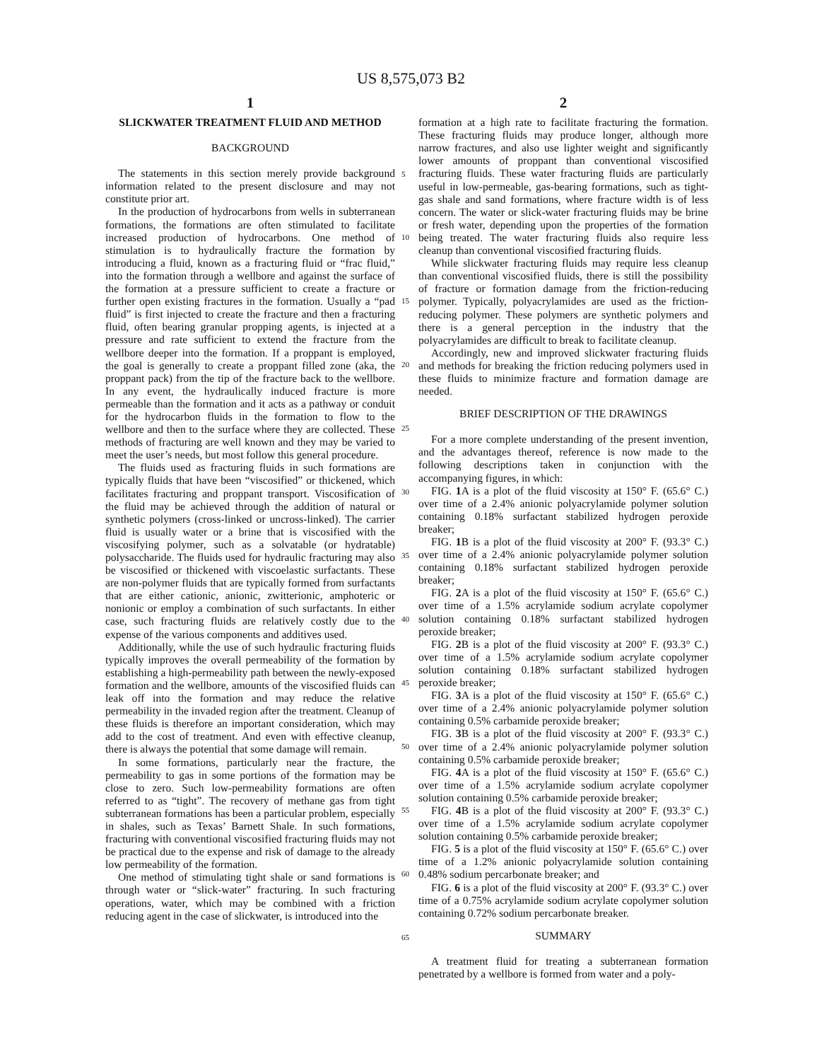US 8,575,073 B2
1
SLICKWATER TREATMENT FLUID AND METHOD
BACKGROUND
The statements in this section merely provide background information related to the present disclosure and may not constitute prior art.
In the production of hydrocarbons from wells in subterranean formations, the formations are often stimulated to facilitate increased production of hydrocarbons. One method of stimulation is to hydraulically fracture the formation by introducing a fluid, known as a fracturing fluid or “frac fluid,” into the formation through a wellbore and against the surface of the formation at a pressure sufficient to create a fracture or further open existing fractures in the formation. Usually a “pad fluid” is first injected to create the fracture and then a fracturing fluid, often bearing granular propping agents, is injected at a pressure and rate sufficient to extend the fracture from the wellbore deeper into the formation. If a proppant is employed, the goal is generally to create a proppant filled zone (aka, the proppant pack) from the tip of the fracture back to the wellbore. In any event, the hydraulically induced fracture is more permeable than the formation and it acts as a pathway or conduit for the hydrocarbon fluids in the formation to flow to the wellbore and then to the surface where they are collected. These methods of fracturing are well known and they may be varied to meet the user’s needs, but most follow this general procedure.
The fluids used as fracturing fluids in such formations are typically fluids that have been “viscosified” or thickened, which facilitates fracturing and proppant transport. Viscosification of the fluid may be achieved through the addition of natural or synthetic polymers (cross-linked or uncross-linked). The carrier fluid is usually water or a brine that is viscosified with the viscosifying polymer, such as a solvatable (or hydratable) polysaccharide. The fluids used for hydraulic fracturing may also be viscosified or thickened with viscoelastic surfactants. These are non-polymer fluids that are typically formed from surfactants that are either cationic, anionic, zwitterionic, amphoteric or nonionic or employ a combination of such surfactants. In either case, such fracturing fluids are relatively costly due to the expense of the various components and additives used.
Additionally, while the use of such hydraulic fracturing fluids typically improves the overall permeability of the formation by establishing a high-permeability path between the newly-exposed formation and the wellbore, amounts of the viscosified fluids can leak off into the formation and may reduce the relative permeability in the invaded region after the treatment. Cleanup of these fluids is therefore an important consideration, which may add to the cost of treatment. And even with effective cleanup, there is always the potential that some damage will remain.
In some formations, particularly near the fracture, the permeability to gas in some portions of the formation may be close to zero. Such low-permeability formations are often referred to as “tight”. The recovery of methane gas from tight subterranean formations has been a particular problem, especially in shales, such as Texas’ Barnett Shale. In such formations, fracturing with conventional viscosified fracturing fluids may not be practical due to the expense and risk of damage to the already low permeability of the formation.
One method of stimulating tight shale or sand formations is through water or “slick-water” fracturing. In such fracturing operations, water, which may be combined with a friction reducing agent in the case of slickwater, is introduced into the
5
10
15
20
25
30
35
40
45
50
55
60
65
2
formation at a high rate to facilitate fracturing the formation. These fracturing fluids may produce longer, although more narrow fractures, and also use lighter weight and significantly lower amounts of proppant than conventional viscosified fracturing fluids. These water fracturing fluids are particularly useful in low-permeable, gas-bearing formations, such as tight-gas shale and sand formations, where fracture width is of less concern. The water or slick-water fracturing fluids may be brine or fresh water, depending upon the properties of the formation being treated. The water fracturing fluids also require less cleanup than conventional viscosified fracturing fluids.
While slickwater fracturing fluids may require less cleanup than conventional viscosified fluids, there is still the possibility of fracture or formation damage from the friction-reducing polymer. Typically, polyacrylamides are used as the friction-reducing polymer. These polymers are synthetic polymers and there is a general perception in the industry that the polyacrylamides are difficult to break to facilitate cleanup.
Accordingly, new and improved slickwater fracturing fluids and methods for breaking the friction reducing polymers used in these fluids to minimize fracture and formation damage are needed.
BRIEF DESCRIPTION OF THE DRAWINGS
For a more complete understanding of the present invention, and the advantages thereof, reference is now made to the following descriptions taken in conjunction with the accompanying figures, in which:
FIG. 1 A is a plot of the fluid viscosity at 150° F. (65.6° C.) over time of a 2.4% anionic polyacrylamide polymer solution containing 0.18% surfactant stabilized hydrogen peroxide breaker;
FIG. 1 B is a plot of the fluid viscosity at 200° F. (93.3° C.) over time of a 2.4% anionic polyacrylamide polymer solution containing 0.18% surfactant stabilized hydrogen peroxide breaker;
FIG. 2 A is a plot of the fluid viscosity at 150° F. (65.6° C.) over time of a 1.5% acrylamide sodium acrylate copolymer solution containing 0.18% surfactant stabilized hydrogen peroxide breaker;
FIG. 2 B is a plot of the fluid viscosity at 200° F. (93.3° C.) over time of a 1.5% acrylamide sodium acrylate copolymer solution containing 0.18% surfactant stabilized hydrogen peroxide breaker;
FIG. 3 A is a plot of the fluid viscosity at 150° F. (65.6° C.) over time of a 2.4% anionic polyacrylamide polymer solution containing 0.5% carbamide peroxide breaker;
FIG. 3 B is a plot of the fluid viscosity at 200° F. (93.3° C.) over time of a 2.4% anionic polyacrylamide polymer solution containing 0.5% carbamide peroxide breaker;
FIG. 4 A is a plot of the fluid viscosity at 150° F. (65.6° C.) over time of a 1.5% acrylamide sodium acrylate copolymer solution containing 0.5% carbamide peroxide breaker;
FIG. 4 B is a plot of the fluid viscosity at 200° F. (93.3° C.) over time of a 1.5% acrylamide sodium acrylate copolymer solution containing 0.5% carbamide peroxide breaker;
FIG. 5 is a plot of the fluid viscosity at 150° F. (65.6° C.) over time of a 1.2% anionic polyacrylamide solution containing 0.48% sodium percarbonate breaker; and
FIG. 6 is a plot of the fluid viscosity at 200° F. (93.3° C.) over time of a 0.75% acrylamide sodium acrylate copolymer solution containing 0.72% sodium percarbonate breaker.
SUMMARY
A treatment fluid for treating a subterranean formation penetrated by a wellbore is formed from water and a poly-